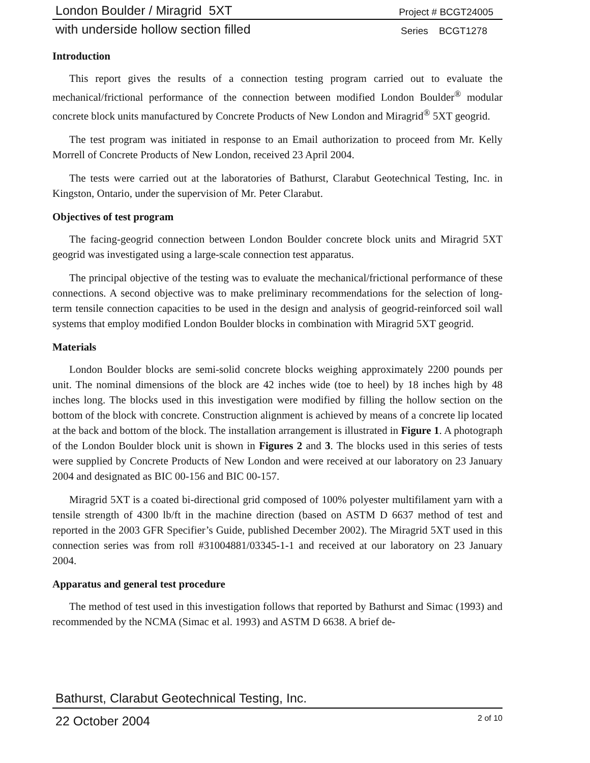London Boulder / Miragrid 5XT Project # BCGT24005
with underside hollow section filled Series BCGT1278
Introduction
This report gives the results of a connection testing program carried out to evaluate the mechanical/frictional performance of the connection between modified London Boulder<sup>®</sup> modular concrete block units manufactured by Concrete Products of New London and Miragrid<sup>®</sup> 5XT geogrid.
The test program was initiated in response to an Email authorization to proceed from Mr. Kelly Morrell of Concrete Products of New London, received 23 April 2004.
The tests were carried out at the laboratories of Bathurst, Clarabut Geotechnical Testing, Inc. in Kingston, Ontario, under the supervision of Mr. Peter Clarabut.
Objectives of test program
The facing-geogrid connection between London Boulder concrete block units and Miragrid 5XT geogrid was investigated using a large-scale connection test apparatus.
The principal objective of the testing was to evaluate the mechanical/frictional performance of these connections. A second objective was to make preliminary recommendations for the selection of long-term tensile connection capacities to be used in the design and analysis of geogrid-reinforced soil wall systems that employ modified London Boulder blocks in combination with Miragrid 5XT geogrid.
Materials
London Boulder blocks are semi-solid concrete blocks weighing approximately 2200 pounds per unit. The nominal dimensions of the block are 42 inches wide (toe to heel) by 18 inches high by 48 inches long. The blocks used in this investigation were modified by filling the hollow section on the bottom of the block with concrete. Construction alignment is achieved by means of a concrete lip located at the back and bottom of the block. The installation arrangement is illustrated in Figure 1. A photograph of the London Boulder block unit is shown in Figures 2 and 3. The blocks used in this series of tests were supplied by Concrete Products of New London and were received at our laboratory on 23 January 2004 and designated as BIC 00-156 and BIC 00-157.
Miragrid 5XT is a coated bi-directional grid composed of 100% polyester multifilament yarn with a tensile strength of 4300 lb/ft in the machine direction (based on ASTM D 6637 method of test and reported in the 2003 GFR Specifier’s Guide, published December 2002). The Miragrid 5XT used in this connection series was from roll #31004881/03345-1-1 and received at our laboratory on 23 January 2004.
Apparatus and general test procedure
The method of test used in this investigation follows that reported by Bathurst and Simac (1993) and recommended by the NCMA (Simac et al. 1993) and ASTM D 6638. A brief de-
Bathurst, Clarabut Geotechnical Testing, Inc.
22 October 2004 2 of 10